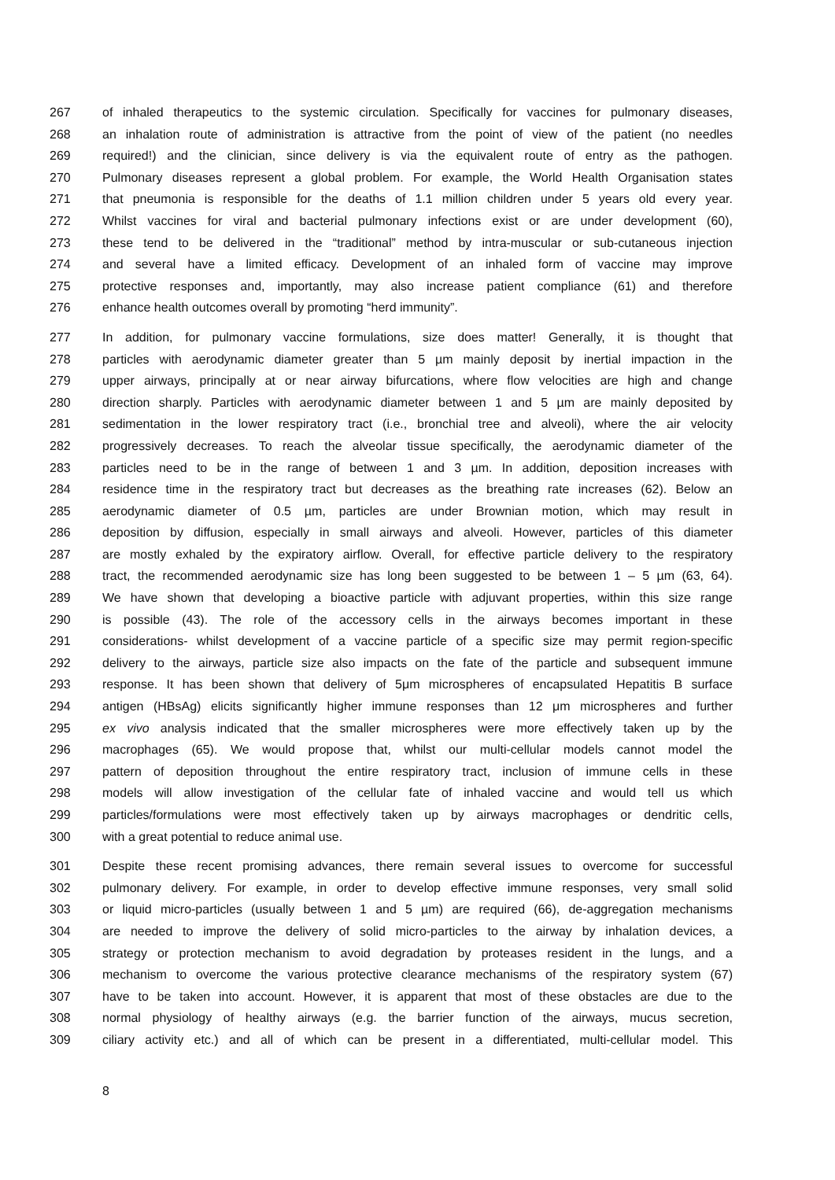267 of inhaled therapeutics to the systemic circulation. Specifically for vaccines for pulmonary diseases,
268 an inhalation route of administration is attractive from the point of view of the patient (no needles
269 required!) and the clinician, since delivery is via the equivalent route of entry as the pathogen.
270 Pulmonary diseases represent a global problem. For example, the World Health Organisation states
271 that pneumonia is responsible for the deaths of 1.1 million children under 5 years old every year.
272 Whilst vaccines for viral and bacterial pulmonary infections exist or are under development (60),
273 these tend to be delivered in the “traditional” method by intra-muscular or sub-cutaneous injection
274 and several have a limited efficacy. Development of an inhaled form of vaccine may improve
275 protective responses and, importantly, may also increase patient compliance (61) and therefore
276 enhance health outcomes overall by promoting “herd immunity”.
277 In addition, for pulmonary vaccine formulations, size does matter! Generally, it is thought that
278 particles with aerodynamic diameter greater than 5 µm mainly deposit by inertial impaction in the
279 upper airways, principally at or near airway bifurcations, where flow velocities are high and change
280 direction sharply. Particles with aerodynamic diameter between 1 and 5 µm are mainly deposited by
281 sedimentation in the lower respiratory tract (i.e., bronchial tree and alveoli), where the air velocity
282 progressively decreases. To reach the alveolar tissue specifically, the aerodynamic diameter of the
283 particles need to be in the range of between 1 and 3 µm. In addition, deposition increases with
284 residence time in the respiratory tract but decreases as the breathing rate increases (62). Below an
285 aerodynamic diameter of 0.5 µm, particles are under Brownian motion, which may result in
286 deposition by diffusion, especially in small airways and alveoli. However, particles of this diameter
287 are mostly exhaled by the expiratory airflow. Overall, for effective particle delivery to the respiratory
288 tract, the recommended aerodynamic size has long been suggested to be between 1 – 5 µm (63, 64).
289 We have shown that developing a bioactive particle with adjuvant properties, within this size range
290 is possible (43). The role of the accessory cells in the airways becomes important in these
291 considerations- whilst development of a vaccine particle of a specific size may permit region-specific
292 delivery to the airways, particle size also impacts on the fate of the particle and subsequent immune
293 response. It has been shown that delivery of 5μm microspheres of encapsulated Hepatitis B surface
294 antigen (HBsAg) elicits significantly higher immune responses than 12 μm microspheres and further
295 ex vivo analysis indicated that the smaller microspheres were more effectively taken up by the
296 macrophages (65). We would propose that, whilst our multi-cellular models cannot model the
297 pattern of deposition throughout the entire respiratory tract, inclusion of immune cells in these
298 models will allow investigation of the cellular fate of inhaled vaccine and would tell us which
299 particles/formulations were most effectively taken up by airways macrophages or dendritic cells,
300 with a great potential to reduce animal use.
301 Despite these recent promising advances, there remain several issues to overcome for successful
302 pulmonary delivery. For example, in order to develop effective immune responses, very small solid
303 or liquid micro-particles (usually between 1 and 5 µm) are required (66), de-aggregation mechanisms
304 are needed to improve the delivery of solid micro-particles to the airway by inhalation devices, a
305 strategy or protection mechanism to avoid degradation by proteases resident in the lungs, and a
306 mechanism to overcome the various protective clearance mechanisms of the respiratory system (67)
307 have to be taken into account. However, it is apparent that most of these obstacles are due to the
308 normal physiology of healthy airways (e.g. the barrier function of the airways, mucus secretion,
309 ciliary activity etc.) and all of which can be present in a differentiated, multi-cellular model. This
8